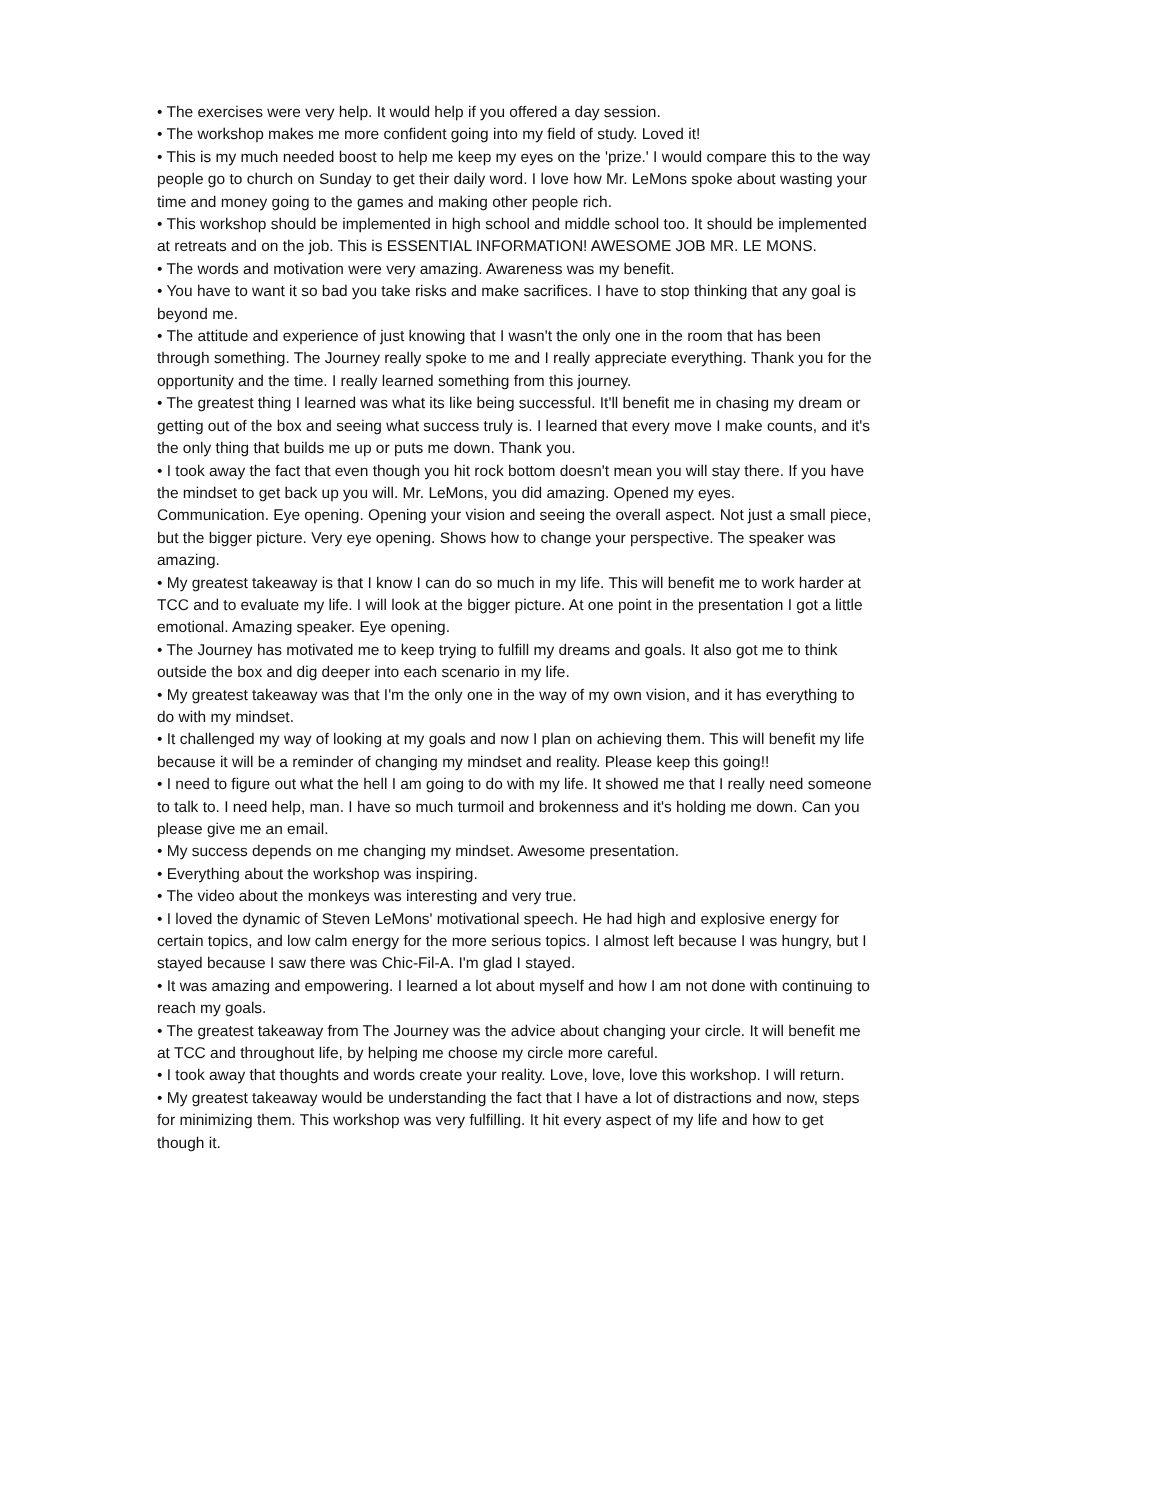• The exercises were very help. It would help if you offered a day session.
• The workshop makes me more confident going into my field of study. Loved it!
• This is my much needed boost to help me keep my eyes on the 'prize.' I would compare this to the way people go to church on Sunday to get their daily word. I love how Mr. LeMons spoke about wasting your time and money going to the games and making other people rich.
• This workshop should be implemented in high school and middle school too. It should be implemented at retreats and on the job. This is ESSENTIAL INFORMATION! AWESOME JOB MR. LE MONS.
• The words and motivation were very amazing. Awareness was my benefit.
• You have to want it so bad you take risks and make sacrifices. I have to stop thinking that any goal is beyond me.
• The attitude and experience of just knowing that I wasn't the only one in the room that has been through something. The Journey really spoke to me and I really appreciate everything. Thank you for the opportunity and the time. I really learned something from this journey.
• The greatest thing I learned was what its like being successful. It'll benefit me in chasing my dream or getting out of the box and seeing what success truly is. I learned that every move I make counts, and it's the only thing that builds me up or puts me down. Thank you.
• I took away the fact that even though you hit rock bottom doesn't mean you will stay there. If you have the mindset to get back up you will. Mr. LeMons, you did amazing. Opened my eyes.
Communication. Eye opening. Opening your vision and seeing the overall aspect. Not just a small piece, but the bigger picture. Very eye opening. Shows how to change your perspective. The speaker was amazing.
• My greatest takeaway is that I know I can do so much in my life. This will benefit me to work harder at TCC and to evaluate my life. I will look at the bigger picture. At one point in the presentation I got a little emotional. Amazing speaker. Eye opening.
• The Journey has motivated me to keep trying to fulfill my dreams and goals. It also got me to think outside the box and dig deeper into each scenario in my life.
• My greatest takeaway was that I'm the only one in the way of my own vision, and it has everything to do with my mindset.
• It challenged my way of looking at my goals and now I plan on achieving them. This will benefit my life because it will be a reminder of changing my mindset and reality. Please keep this going!!
• I need to figure out what the hell I am going to do with my life. It showed me that I really need someone to talk to. I need help, man. I have so much turmoil and brokenness and it's holding me down. Can you please give me an email.
• My success depends on me changing my mindset. Awesome presentation.
• Everything about the workshop was inspiring.
• The video about the monkeys was interesting and very true.
• I loved the dynamic of Steven LeMons' motivational speech. He had high and explosive energy for certain topics, and low calm energy for the more serious topics. I almost left because I was hungry, but I stayed because I saw there was Chic-Fil-A. I'm glad I stayed.
• It was amazing and empowering. I learned a lot about myself and how I am not done with continuing to reach my goals.
• The greatest takeaway from The Journey was the advice about changing your circle. It will benefit me at TCC and throughout life, by helping me choose my circle more careful.
• I took away that thoughts and words create your reality. Love, love, love this workshop. I will return.
• My greatest takeaway would be understanding the fact that I have a lot of distractions and now, steps for minimizing them. This workshop was very fulfilling. It hit every aspect of my life and how to get though it.